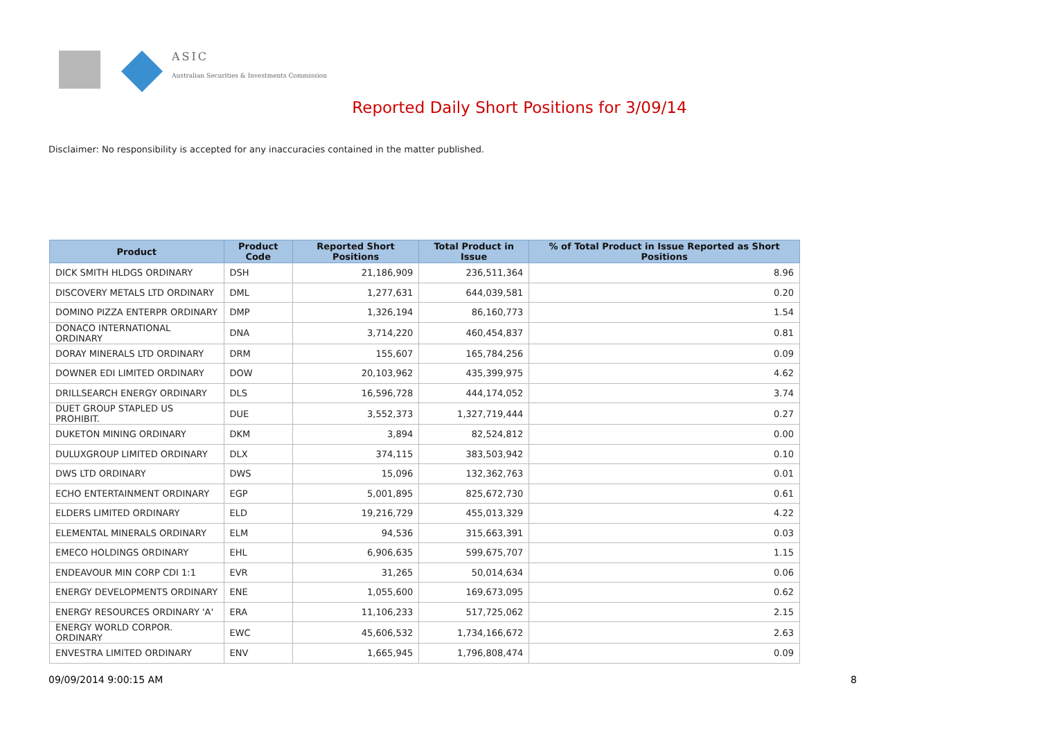ASIC
Australian Securities & Investments Commission
Reported Daily Short Positions for 3/09/14
Disclaimer: No responsibility is accepted for any inaccuracies contained in the matter published.
| Product | Product Code | Reported Short Positions | Total Product in Issue | % of Total Product in Issue Reported as Short Positions |
| --- | --- | --- | --- | --- |
| DICK SMITH HLDGS ORDINARY | DSH | 21,186,909 | 236,511,364 | 8.96 |
| DISCOVERY METALS LTD ORDINARY | DML | 1,277,631 | 644,039,581 | 0.20 |
| DOMINO PIZZA ENTERPR ORDINARY | DMP | 1,326,194 | 86,160,773 | 1.54 |
| DONACO INTERNATIONAL ORDINARY | DNA | 3,714,220 | 460,454,837 | 0.81 |
| DORAY MINERALS LTD ORDINARY | DRM | 155,607 | 165,784,256 | 0.09 |
| DOWNER EDI LIMITED ORDINARY | DOW | 20,103,962 | 435,399,975 | 4.62 |
| DRILLSEARCH ENERGY ORDINARY | DLS | 16,596,728 | 444,174,052 | 3.74 |
| DUET GROUP STAPLED US PROHIBIT. | DUE | 3,552,373 | 1,327,719,444 | 0.27 |
| DUKETON MINING ORDINARY | DKM | 3,894 | 82,524,812 | 0.00 |
| DULUXGROUP LIMITED ORDINARY | DLX | 374,115 | 383,503,942 | 0.10 |
| DWS LTD ORDINARY | DWS | 15,096 | 132,362,763 | 0.01 |
| ECHO ENTERTAINMENT ORDINARY | EGP | 5,001,895 | 825,672,730 | 0.61 |
| ELDERS LIMITED ORDINARY | ELD | 19,216,729 | 455,013,329 | 4.22 |
| ELEMENTAL MINERALS ORDINARY | ELM | 94,536 | 315,663,391 | 0.03 |
| EMECO HOLDINGS ORDINARY | EHL | 6,906,635 | 599,675,707 | 1.15 |
| ENDEAVOUR MIN CORP CDI 1:1 | EVR | 31,265 | 50,014,634 | 0.06 |
| ENERGY DEVELOPMENTS ORDINARY | ENE | 1,055,600 | 169,673,095 | 0.62 |
| ENERGY RESOURCES ORDINARY 'A' | ERA | 11,106,233 | 517,725,062 | 2.15 |
| ENERGY WORLD CORPOR. ORDINARY | EWC | 45,606,532 | 1,734,166,672 | 2.63 |
| ENVESTRA LIMITED ORDINARY | ENV | 1,665,945 | 1,796,808,474 | 0.09 |
09/09/2014 9:00:15 AM 8